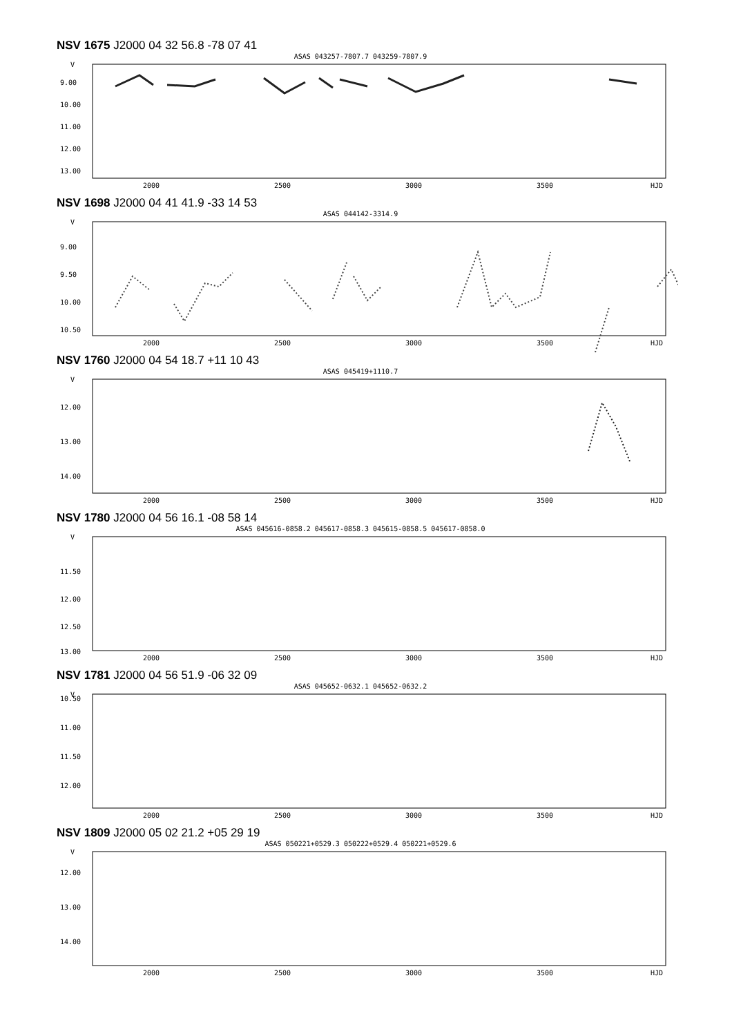NSV 1675 J2000 04 32 56.8 -78 07 41
ASAS 043257-7807.7 043259-7807.9
V
9.00
10.00
11.00
12.00
13.00
2000
2500
3000
3500
HJD
NSV 1698 J2000 04 41 41.9 -33 14 53
ASAS 044142-3314.9
V
9.00
9.50
10.00
10.50
2000
2500
3000
3500
HJD
NSV 1760 J2000 04 54 18.7 +11 10 43
ASAS 045419+1110.7
V
12.00
13.00
14.00
2000
2500
3000
3500
HJD
NSV 1780 J2000 04 56 16.1 -08 58 14
ASAS 045616-0858.2 045617-0858.3 045615-0858.5 045617-0858.0
V
11.50
12.00
12.50
13.00
2000
2500
3000
3500
HJD
NSV 1781 J2000 04 56 51.9 -06 32 09
ASAS 045652-0632.1 045652-0632.2
V
10.50
11.00
11.50
12.00
2000
2500
3000
3500
HJD
NSV 1809 J2000 05 02 21.2 +05 29 19
ASAS 050221+0529.3 050222+0529.4 050221+0529.6
V
12.00
13.00
14.00
2000
2500
3000
3500
HJD